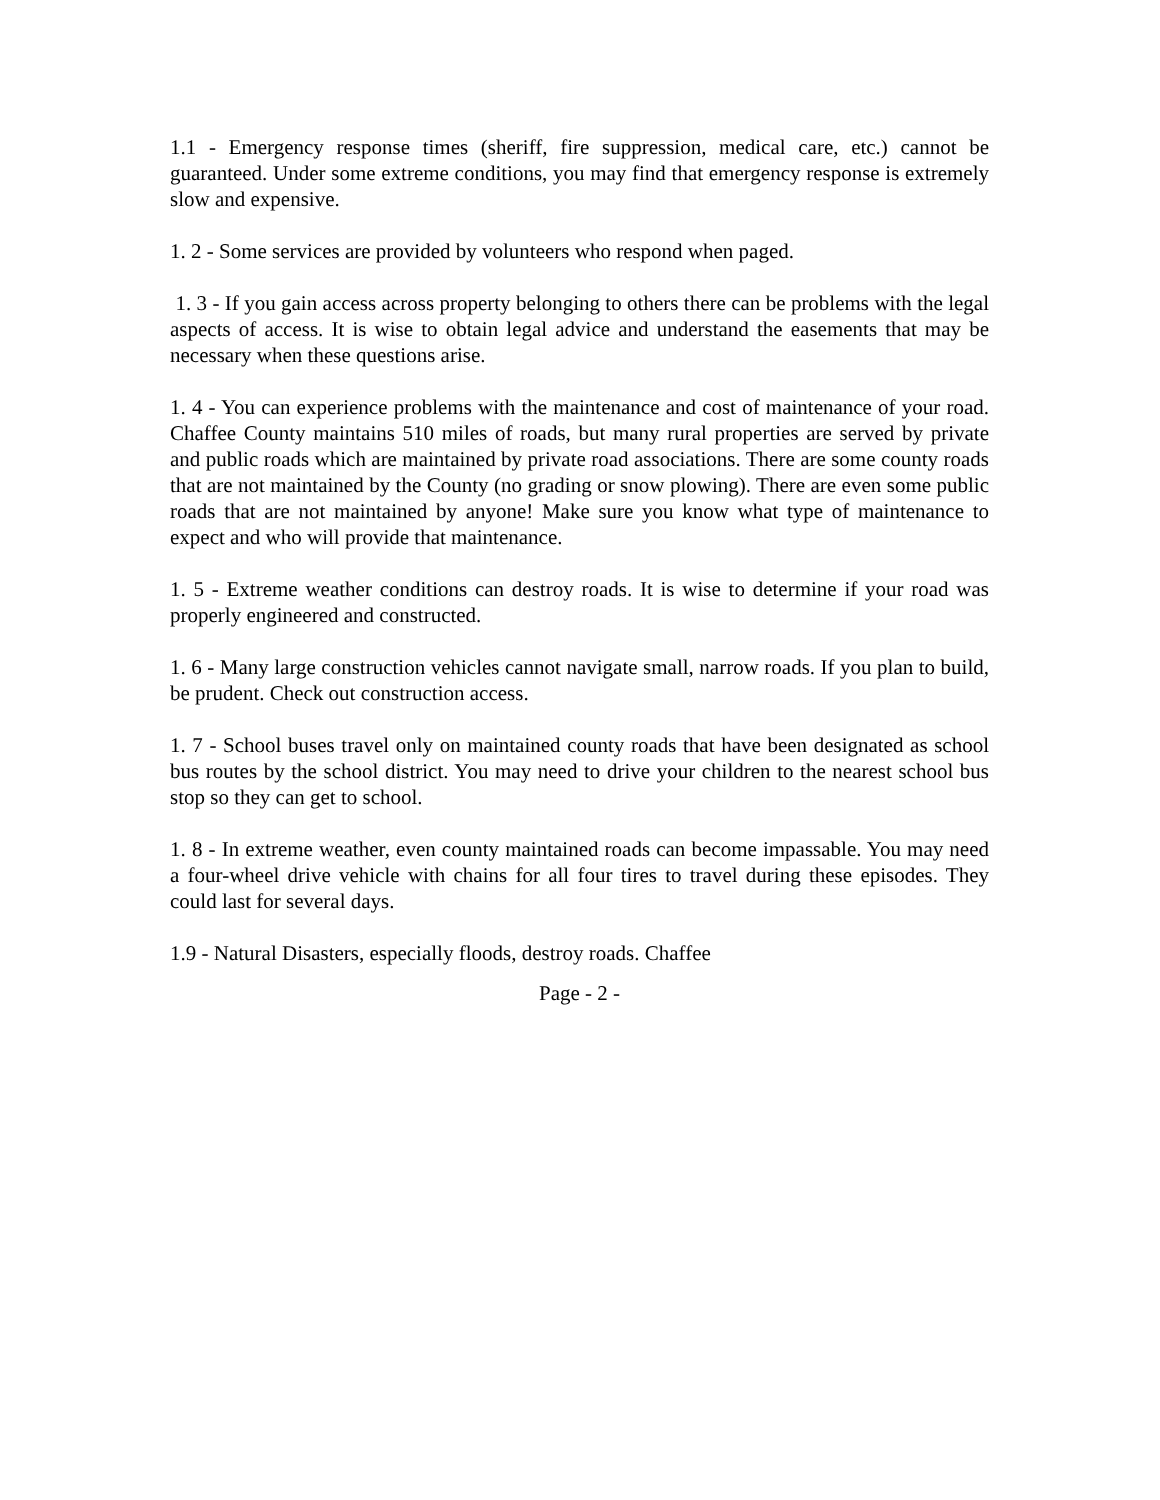1.1 - Emergency response times (sheriff, fire suppression, medical care, etc.) cannot be guaranteed. Under some extreme conditions, you may find that emergency response is extremely slow and expensive.
1. 2 - Some services are provided by volunteers who respond when paged.
1. 3 - If you gain access across property belonging to others there can be problems with the legal aspects of access. It is wise to obtain legal advice and understand the easements that may be necessary when these questions arise.
1. 4 - You can experience problems with the maintenance and cost of maintenance of your road. Chaffee County maintains 510 miles of roads, but many rural properties are served by private and public roads which are maintained by private road associations. There are some county roads that are not maintained by the County (no grading or snow plowing). There are even some public roads that are not maintained by anyone! Make sure you know what type of maintenance to expect and who will provide that maintenance.
1. 5 - Extreme weather conditions can destroy roads. It is wise to determine if your road was properly engineered and constructed.
1. 6 - Many large construction vehicles cannot navigate small, narrow roads. If you plan to build, be prudent. Check out construction access.
1. 7 - School buses travel only on maintained county roads that have been designated as school bus routes by the school district. You may need to drive your children to the nearest school bus stop so they can get to school.
1. 8 - In extreme weather, even county maintained roads can become impassable. You may need a four-wheel drive vehicle with chains for all four tires to travel during these episodes. They could last for several days.
1.9 - Natural Disasters, especially floods, destroy roads. Chaffee
Page - 2 -